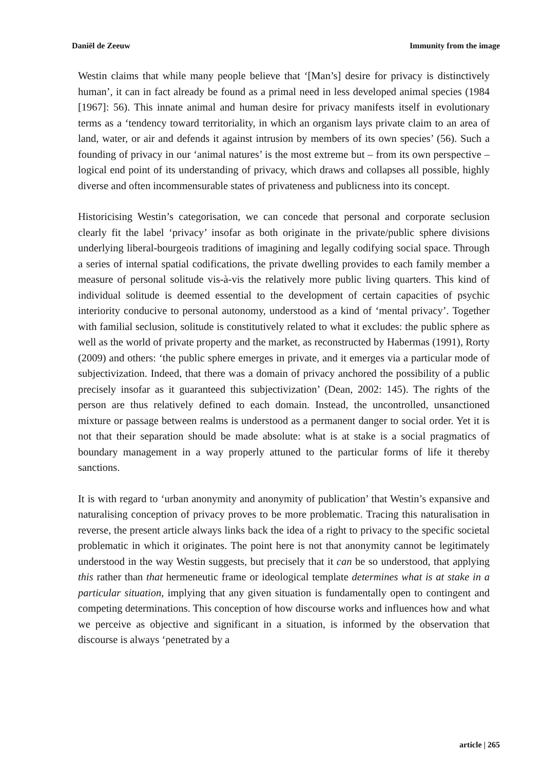Daniël de Zeeuw Immunity from the image
Westin claims that while many people believe that ‘[Man’s] desire for privacy is distinctively human’, it can in fact already be found as a primal need in less developed animal species (1984 [1967]: 56). This innate animal and human desire for privacy manifests itself in evolutionary terms as a ‘tendency toward territoriality, in which an organism lays private claim to an area of land, water, or air and defends it against intrusion by members of its own species’ (56). Such a founding of privacy in our ‘animal natures’ is the most extreme but – from its own perspective – logical end point of its understanding of privacy, which draws and collapses all possible, highly diverse and often incommensurable states of privateness and publicness into its concept.
Historicising Westin’s categorisation, we can concede that personal and corporate seclusion clearly fit the label ‘privacy’ insofar as both originate in the private/public sphere divisions underlying liberal-bourgeois traditions of imagining and legally codifying social space. Through a series of internal spatial codifications, the private dwelling provides to each family member a measure of personal solitude vis-à-vis the relatively more public living quarters. This kind of individual solitude is deemed essential to the development of certain capacities of psychic interiority conducive to personal autonomy, understood as a kind of ‘mental privacy’. Together with familial seclusion, solitude is constitutively related to what it excludes: the public sphere as well as the world of private property and the market, as reconstructed by Habermas (1991), Rorty (2009) and others: ‘the public sphere emerges in private, and it emerges via a particular mode of subjectivization. Indeed, that there was a domain of privacy anchored the possibility of a public precisely insofar as it guaranteed this subjectivization’ (Dean, 2002: 145). The rights of the person are thus relatively defined to each domain. Instead, the uncontrolled, unsanctioned mixture or passage between realms is understood as a permanent danger to social order. Yet it is not that their separation should be made absolute: what is at stake is a social pragmatics of boundary management in a way properly attuned to the particular forms of life it thereby sanctions.
It is with regard to ‘urban anonymity and anonymity of publication’ that Westin’s expansive and naturalising conception of privacy proves to be more problematic. Tracing this naturalisation in reverse, the present article always links back the idea of a right to privacy to the specific societal problematic in which it originates. The point here is not that anonymity cannot be legitimately understood in the way Westin suggests, but precisely that it can be so understood, that applying this rather than that hermeneutic frame or ideological template determines what is at stake in a particular situation, implying that any given situation is fundamentally open to contingent and competing determinations. This conception of how discourse works and influences how and what we perceive as objective and significant in a situation, is informed by the observation that discourse is always ‘penetrated by a
article | 265